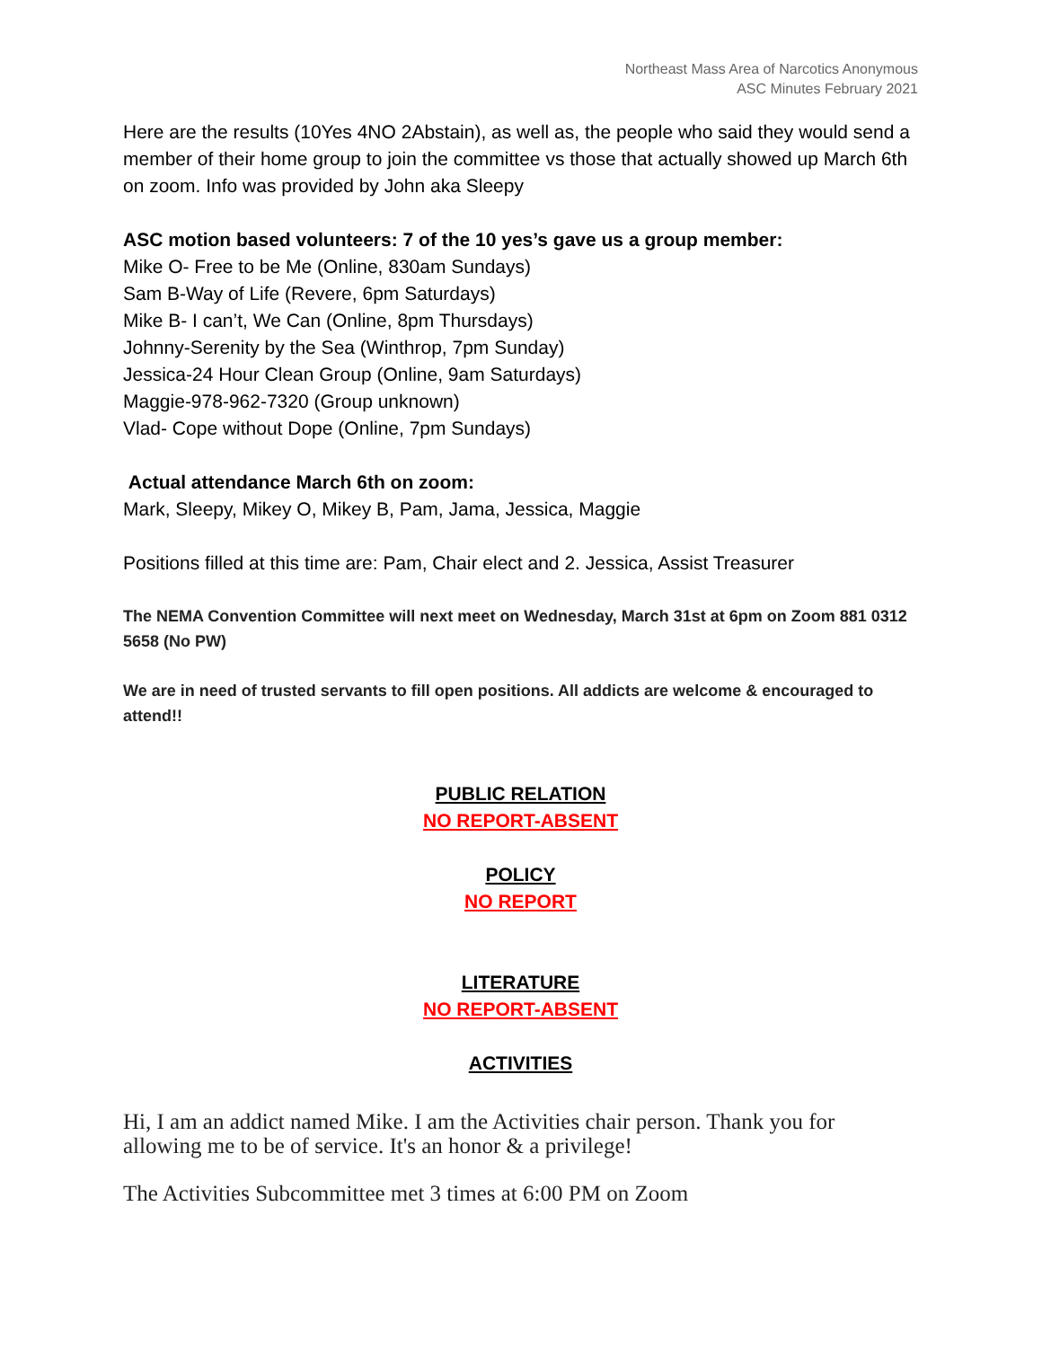Northeast Mass Area of Narcotics Anonymous
ASC Minutes February 2021
Here are the results (10Yes 4NO 2Abstain), as well as, the people who said they would send a member of their home group to join the committee vs those that actually showed up March 6th on zoom. Info was provided by John aka Sleepy
ASC motion based volunteers: 7 of the 10 yes’s gave us a group member:
Mike O- Free to be Me (Online, 830am Sundays)
Sam B-Way of Life (Revere, 6pm Saturdays)
Mike B- I can’t, We Can (Online, 8pm Thursdays)
Johnny-Serenity by the Sea (Winthrop, 7pm Sunday)
Jessica-24 Hour Clean Group (Online, 9am Saturdays)
Maggie-978-962-7320 (Group unknown)
Vlad- Cope without Dope (Online, 7pm Sundays)
Actual attendance March 6th on zoom:
Mark, Sleepy, Mikey O, Mikey B, Pam, Jama, Jessica, Maggie
Positions filled at this time are: Pam, Chair elect and 2. Jessica, Assist Treasurer
The NEMA Convention Committee will next meet on Wednesday, March 31st at 6pm on Zoom 881 0312 5658 (No PW)
We are in need of trusted servants to fill open positions. All addicts are welcome & encouraged to attend!!
PUBLIC RELATION
NO REPORT-ABSENT
POLICY
NO REPORT
LITERATURE
NO REPORT-ABSENT
ACTIVITIES
Hi, I am an addict named Mike. I am the Activities chair person. Thank you for allowing me to be of service. It's an honor & a privilege!
The Activities Subcommittee met 3 times at 6:00 PM on Zoom